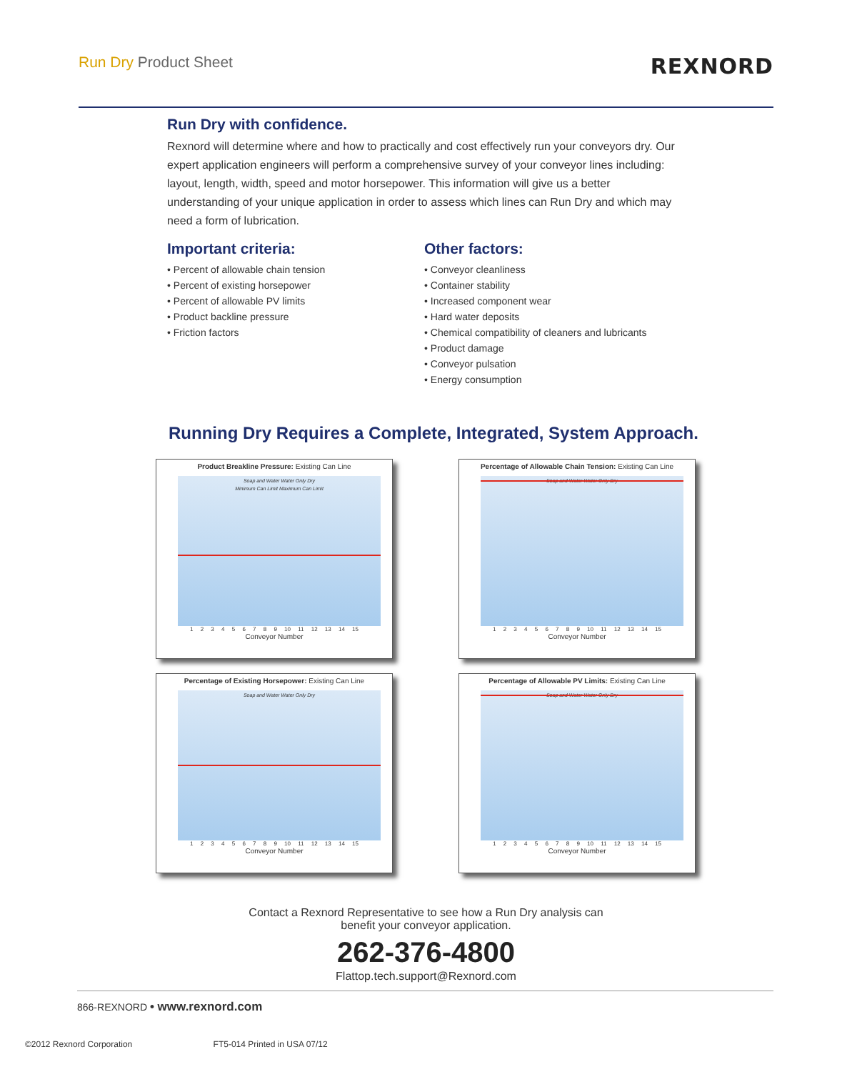Run Dry Product Sheet
REXNORD
Run Dry with confidence.
Rexnord will determine where and how to practically and cost effectively run your conveyors dry. Our expert application engineers will perform a comprehensive survey of your conveyor lines including: layout, length, width, speed and motor horsepower. This information will give us a better understanding of your unique application in order to assess which lines can Run Dry and which may need a form of lubrication.
Important criteria:
• Percent of allowable chain tension
• Percent of existing horsepower
• Percent of allowable PV limits
• Product backline pressure
• Friction factors
Other factors:
• Conveyor cleanliness
• Container stability
• Increased component wear
• Hard water deposits
• Chemical compatibility of cleaners and lubricants
• Product damage
• Conveyor pulsation
• Energy consumption
Running Dry Requires a Complete, Integrated, System Approach.
Product Breakline Pressure: Existing Can Line
Soap and Water Water Only Dry
Minimum Can Limit Maximum Can Limit
1 2 3 4 5 6 7 8 9 10 11 12 13 14 15
Conveyor Number
Percentage of Allowable Chain Tension: Existing Can Line
Soap and Water Water Only Dry
1 2 3 4 5 6 7 8 9 10 11 12 13 14 15
Conveyor Number
Percentage of Existing Horsepower: Existing Can Line
Soap and Water Water Only Dry
1 2 3 4 5 6 7 8 9 10 11 12 13 14 15
Conveyor Number
Percentage of Allowable PV Limits: Existing Can Line
Soap and Water Water Only Dry
1 2 3 4 5 6 7 8 9 10 11 12 13 14 15
Conveyor Number
Contact a Rexnord Representative to see how a Run Dry analysis can
benefit your conveyor application.
262-376-4800
Flattop.tech.support@Rexnord.com
866-REXNORD • www.rexnord.com
©2012 Rexnord Corporation FT5-014 Printed in USA 07/12